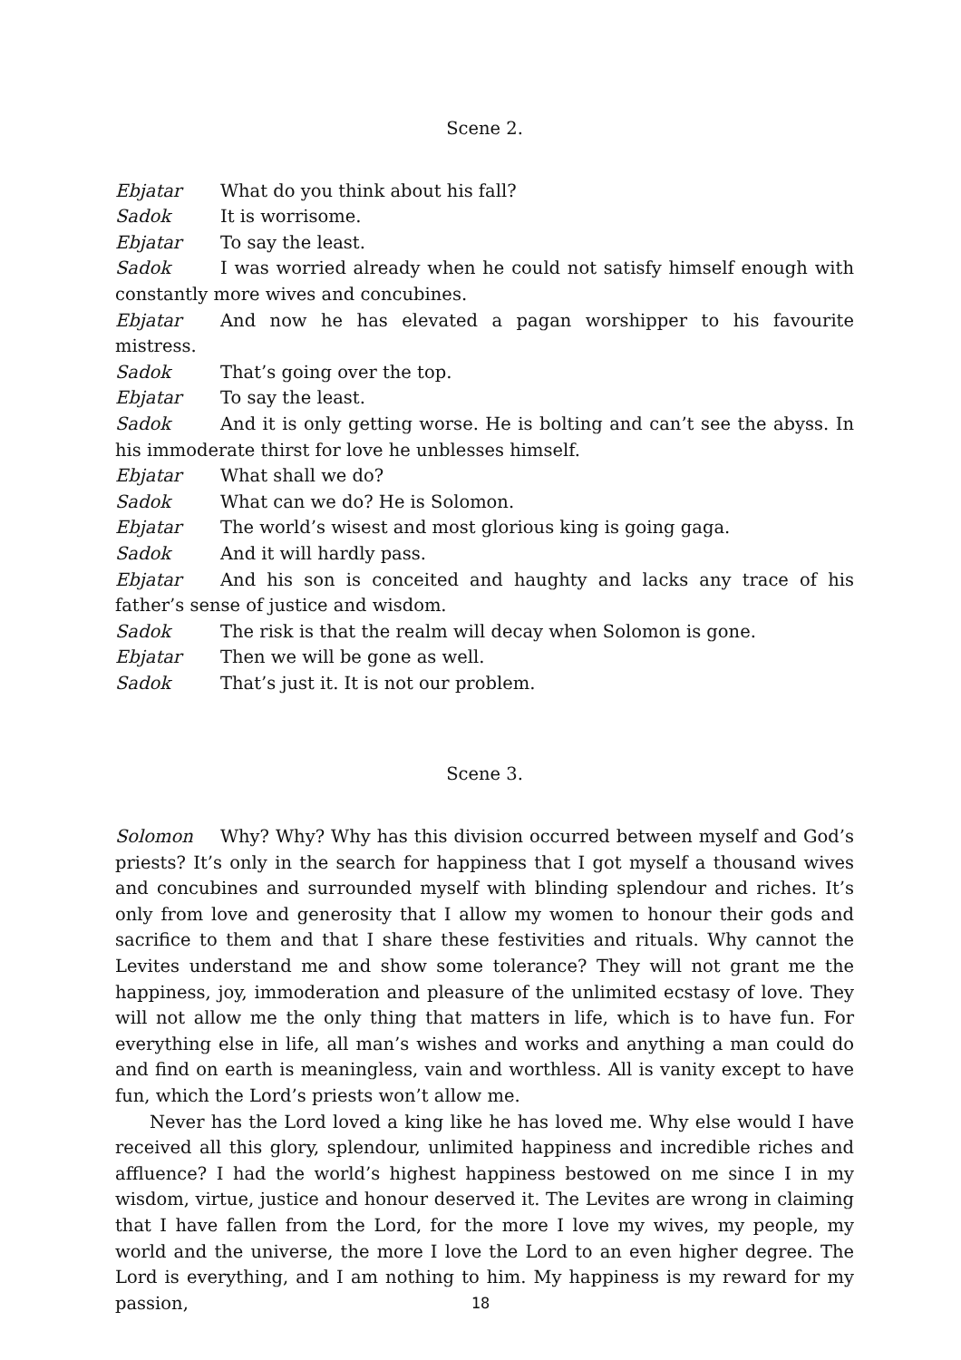Scene 2.
Ebjatar What do you think about his fall?
Sadok It is worrisome.
Ebjatar To say the least.
Sadok I was worried already when he could not satisfy himself enough with constantly more wives and concubines.
Ebjatar And now he has elevated a pagan worshipper to his favourite mistress.
Sadok That’s going over the top.
Ebjatar To say the least.
Sadok And it is only getting worse. He is bolting and can’t see the abyss. In his immoderate thirst for love he unblesses himself.
Ebjatar What shall we do?
Sadok What can we do? He is Solomon.
Ebjatar The world’s wisest and most glorious king is going gaga.
Sadok And it will hardly pass.
Ebjatar And his son is conceited and haughty and lacks any trace of his father’s sense of justice and wisdom.
Sadok The risk is that the realm will decay when Solomon is gone.
Ebjatar Then we will be gone as well.
Sadok That’s just it. It is not our problem.
Scene 3.
Solomon Why? Why? Why has this division occurred between myself and God’s priests? It’s only in the search for happiness that I got myself a thousand wives and concubines and surrounded myself with blinding splendour and riches. It’s only from love and generosity that I allow my women to honour their gods and sacrifice to them and that I share these festivities and rituals. Why cannot the Levites understand me and show some tolerance? They will not grant me the happiness, joy, immoderation and pleasure of the unlimited ecstasy of love. They will not allow me the only thing that matters in life, which is to have fun. For everything else in life, all man’s wishes and works and anything a man could do and find on earth is meaningless, vain and worthless. All is vanity except to have fun, which the Lord’s priests won’t allow me.
Never has the Lord loved a king like he has loved me. Why else would I have received all this glory, splendour, unlimited happiness and incredible riches and affluence? I had the world’s highest happiness bestowed on me since I in my wisdom, virtue, justice and honour deserved it. The Levites are wrong in claiming that I have fallen from the Lord, for the more I love my wives, my people, my world and the universe, the more I love the Lord to an even higher degree. The Lord is everything, and I am nothing to him. My happiness is my reward for my passion,
18